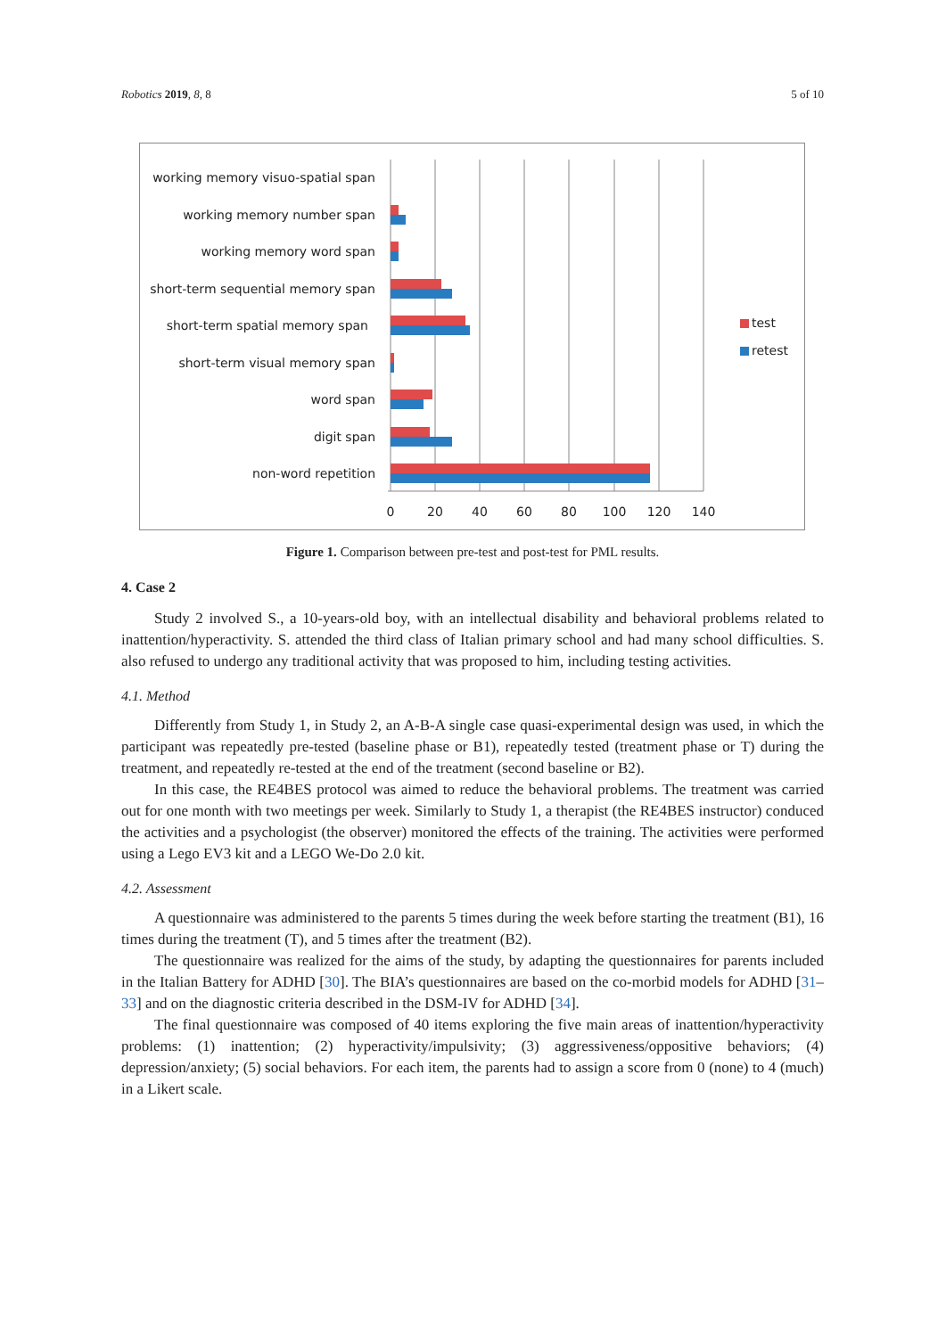Robotics 2019, 8, 8 5 of 10
working memory visuo-spatial span
working memory number span
working memory word span
short-term sequential memory span
short-term spatial memory span
short-term visual memory span
word span
digit span
non-word repetition
test
retest
0
20
40
60
80
100
120
140
Figure 1. Comparison between pre-test and post-test for PML results.
4. Case 2
Study 2 involved S., a 10-years-old boy, with an intellectual disability and behavioral problems related to inattention/hyperactivity. S. attended the third class of Italian primary school and had many school difficulties. S. also refused to undergo any traditional activity that was proposed to him, including testing activities.
4.1. Method
Differently from Study 1, in Study 2, an A-B-A single case quasi-experimental design was used, in which the participant was repeatedly pre-tested (baseline phase or B1), repeatedly tested (treatment phase or T) during the treatment, and repeatedly re-tested at the end of the treatment (second baseline or B2).
In this case, the RE4BES protocol was aimed to reduce the behavioral problems. The treatment was carried out for one month with two meetings per week. Similarly to Study 1, a therapist (the RE4BES instructor) conduced the activities and a psychologist (the observer) monitored the effects of the training. The activities were performed using a Lego EV3 kit and a LEGO We-Do 2.0 kit.
4.2. Assessment
A questionnaire was administered to the parents 5 times during the week before starting the treatment (B1), 16 times during the treatment (T), and 5 times after the treatment (B2).
The questionnaire was realized for the aims of the study, by adapting the questionnaires for parents included in the Italian Battery for ADHD [30]. The BIA’s questionnaires are based on the co-morbid models for ADHD [31–33] and on the diagnostic criteria described in the DSM-IV for ADHD [34].
The final questionnaire was composed of 40 items exploring the five main areas of inattention/hyperactivity problems: (1) inattention; (2) hyperactivity/impulsivity; (3) aggressiveness/oppositive behaviors; (4) depression/anxiety; (5) social behaviors. For each item, the parents had to assign a score from 0 (none) to 4 (much) in a Likert scale.